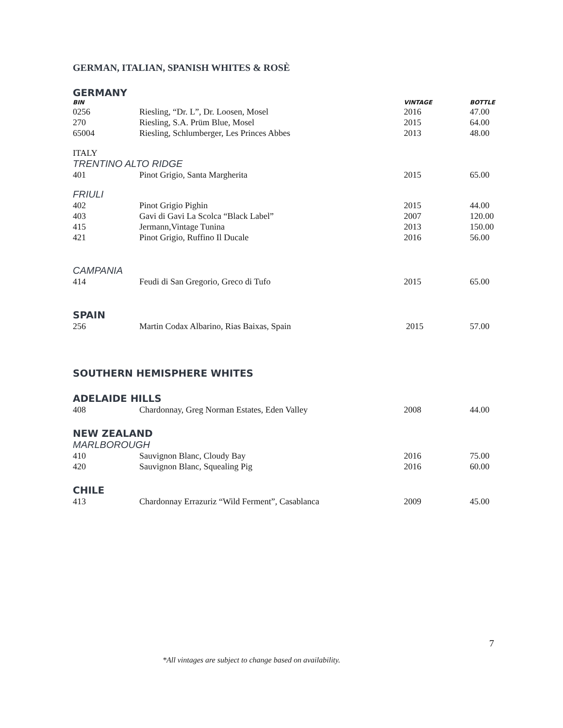GERMAN, ITALIAN, SPANISH WHITES & ROSÈ
GERMANY
| BIN | | VINTAGE | BOTTLE |
| --- | --- | --- | --- |
| 0256 | Riesling, “Dr. L”, Dr. Loosen, Mosel | 2016 | 47.00 |
| 270 | Riesling, S.A. Prüm Blue, Mosel | 2015 | 64.00 |
| 65004 | Riesling, Schlumberger, Les Princes Abbes | 2013 | 48.00 |
ITALY
TRENTINO ALTO RIDGE
| 401 | Pinot Grigio, Santa Margherita | 2015 | 65.00 |
FRIULI
| 402 | Pinot Grigio Pighin | 2015 | 44.00 |
| 403 | Gavi di Gavi La Scolca “Black Label” | 2007 | 120.00 |
| 415 | Jermann,Vintage Tunina | 2013 | 150.00 |
| 421 | Pinot Grigio, Ruffino Il Ducale | 2016 | 56.00 |
CAMPANIA
| 414 | Feudi di San Gregorio, Greco di Tufo | 2015 | 65.00 |
SPAIN
| 256 | Martin Codax Albarino, Rias Baixas, Spain | 2015 | 57.00 |
SOUTHERN HEMISPHERE WHITES
ADELAIDE HILLS
| 408 | Chardonnay, Greg Norman Estates, Eden Valley | 2008 | 44.00 |
NEW ZEALAND
MARLBOROUGH
| 410 | Sauvignon Blanc, Cloudy Bay | 2016 | 75.00 |
| 420 | Sauvignon Blanc, Squealing Pig | 2016 | 60.00 |
CHILE
| 413 | Chardonnay Errazuriz “Wild Ferment”, Casablanca | 2009 | 45.00 |
7
*All vintages are subject to change based on availability.